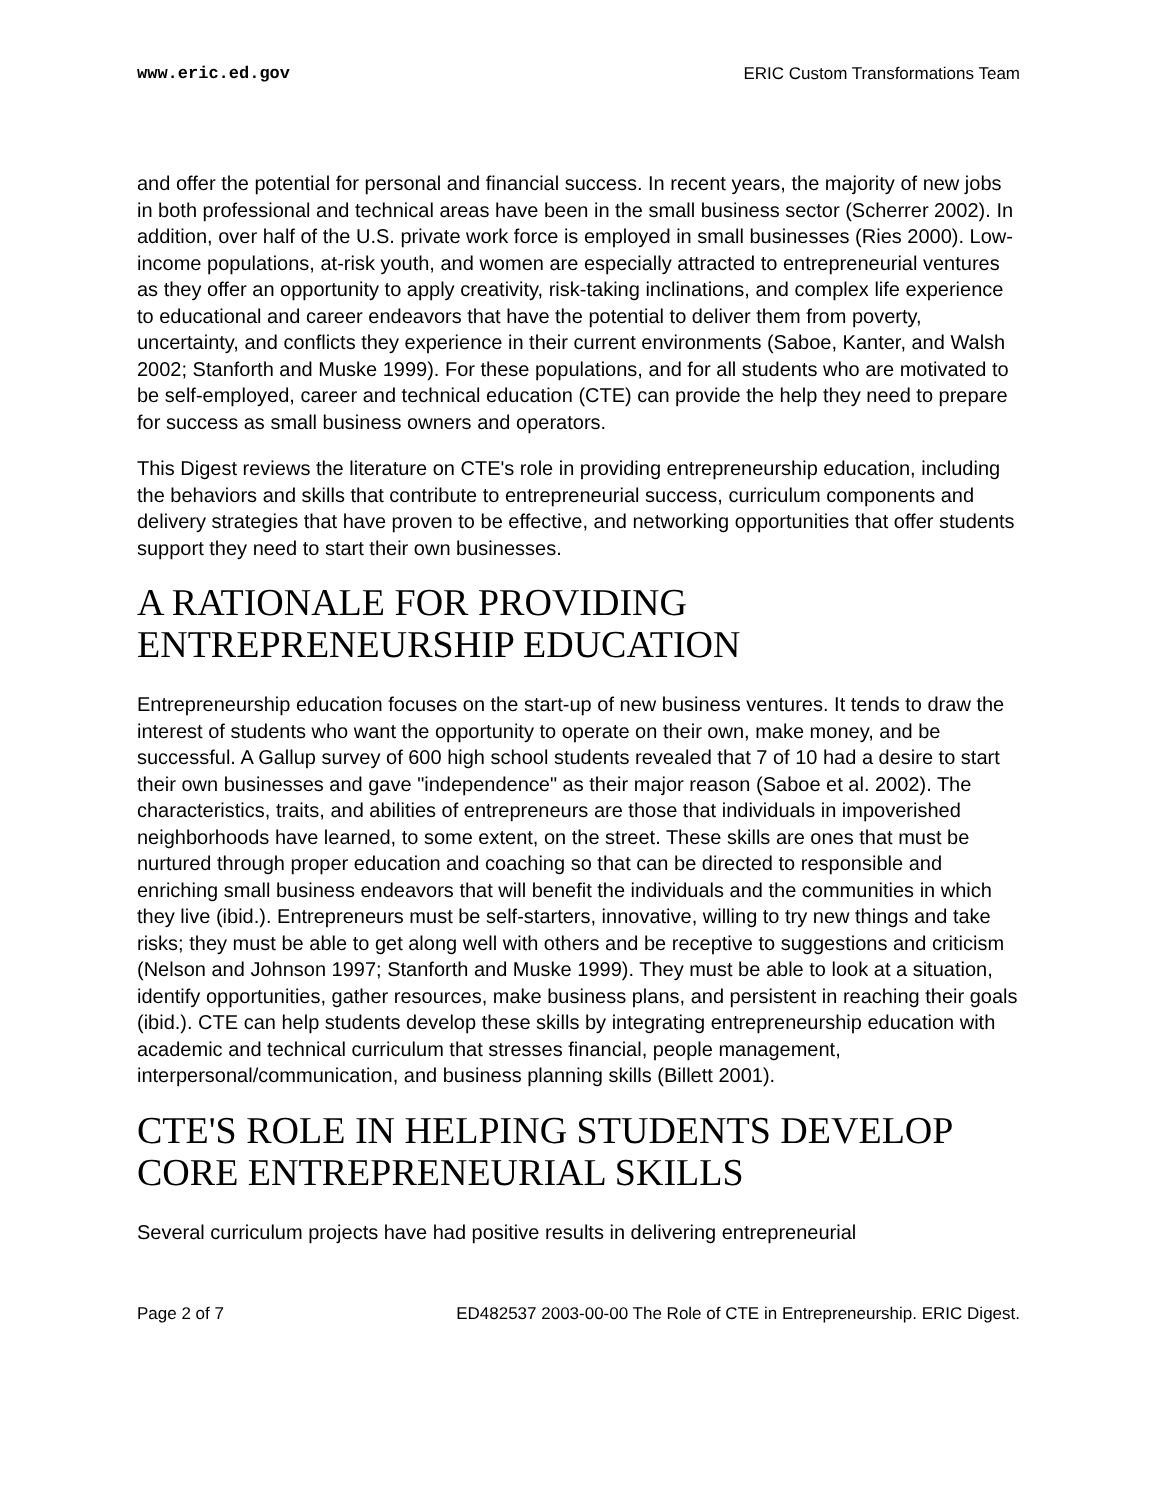www.eric.ed.gov ERIC Custom Transformations Team
and offer the potential for personal and financial success. In recent years, the majority of new jobs in both professional and technical areas have been in the small business sector (Scherrer 2002). In addition, over half of the U.S. private work force is employed in small businesses (Ries 2000). Low-income populations, at-risk youth, and women are especially attracted to entrepreneurial ventures as they offer an opportunity to apply creativity, risk-taking inclinations, and complex life experience to educational and career endeavors that have the potential to deliver them from poverty, uncertainty, and conflicts they experience in their current environments (Saboe, Kanter, and Walsh 2002; Stanforth and Muske 1999). For these populations, and for all students who are motivated to be self-employed, career and technical education (CTE) can provide the help they need to prepare for success as small business owners and operators.
This Digest reviews the literature on CTE's role in providing entrepreneurship education, including the behaviors and skills that contribute to entrepreneurial success, curriculum components and delivery strategies that have proven to be effective, and networking opportunities that offer students support they need to start their own businesses.
A RATIONALE FOR PROVIDING ENTREPRENEURSHIP EDUCATION
Entrepreneurship education focuses on the start-up of new business ventures. It tends to draw the interest of students who want the opportunity to operate on their own, make money, and be successful. A Gallup survey of 600 high school students revealed that 7 of 10 had a desire to start their own businesses and gave "independence" as their major reason (Saboe et al. 2002). The characteristics, traits, and abilities of entrepreneurs are those that individuals in impoverished neighborhoods have learned, to some extent, on the street. These skills are ones that must be nurtured through proper education and coaching so that can be directed to responsible and enriching small business endeavors that will benefit the individuals and the communities in which they live (ibid.). Entrepreneurs must be self-starters, innovative, willing to try new things and take risks; they must be able to get along well with others and be receptive to suggestions and criticism (Nelson and Johnson 1997; Stanforth and Muske 1999). They must be able to look at a situation, identify opportunities, gather resources, make business plans, and persistent in reaching their goals (ibid.). CTE can help students develop these skills by integrating entrepreneurship education with academic and technical curriculum that stresses financial, people management, interpersonal/communication, and business planning skills (Billett 2001).
CTE'S ROLE IN HELPING STUDENTS DEVELOP CORE ENTREPRENEURIAL SKILLS
Several curriculum projects have had positive results in delivering entrepreneurial
Page 2 of 7 ED482537 2003-00-00 The Role of CTE in Entrepreneurship. ERIC Digest.